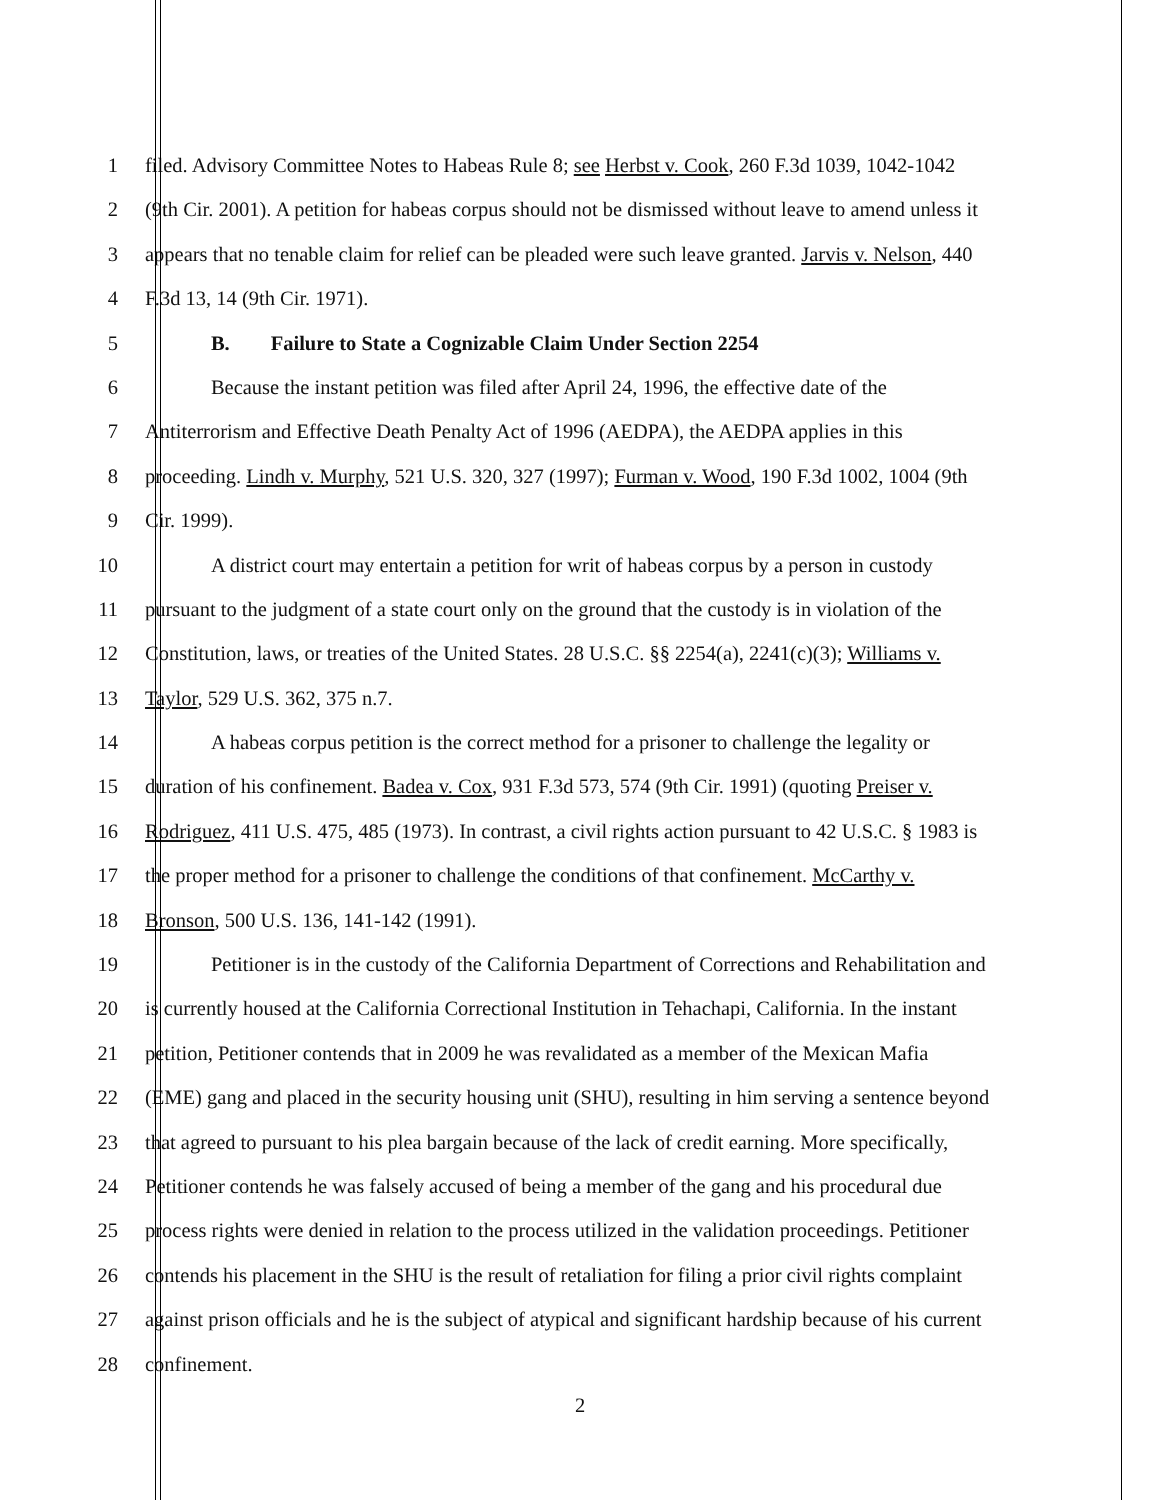1 filed. Advisory Committee Notes to Habeas Rule 8; see Herbst v. Cook, 260 F.3d 1039, 1042-1042
2 (9th Cir. 2001). A petition for habeas corpus should not be dismissed without leave to amend unless it
3 appears that no tenable claim for relief can be pleaded were such leave granted. Jarvis v. Nelson, 440
4 F.3d 13, 14 (9th Cir. 1971).
5 B. Failure to State a Cognizable Claim Under Section 2254
6 Because the instant petition was filed after April 24, 1996, the effective date of the
7 Antiterrorism and Effective Death Penalty Act of 1996 (AEDPA), the AEDPA applies in this
8 proceeding. Lindh v. Murphy, 521 U.S. 320, 327 (1997); Furman v. Wood, 190 F.3d 1002, 1004 (9th
9 Cir. 1999).
10 A district court may entertain a petition for writ of habeas corpus by a person in custody
11 pursuant to the judgment of a state court only on the ground that the custody is in violation of the
12 Constitution, laws, or treaties of the United States. 28 U.S.C. §§ 2254(a), 2241(c)(3); Williams v.
13 Taylor, 529 U.S. 362, 375 n.7.
14 A habeas corpus petition is the correct method for a prisoner to challenge the legality or
15 duration of his confinement. Badea v. Cox, 931 F.3d 573, 574 (9th Cir. 1991) (quoting Preiser v.
16 Rodriguez, 411 U.S. 475, 485 (1973). In contrast, a civil rights action pursuant to 42 U.S.C. § 1983 is
17 the proper method for a prisoner to challenge the conditions of that confinement. McCarthy v.
18 Bronson, 500 U.S. 136, 141-142 (1991).
19 Petitioner is in the custody of the California Department of Corrections and Rehabilitation and
20 is currently housed at the California Correctional Institution in Tehachapi, California. In the instant
21 petition, Petitioner contends that in 2009 he was revalidated as a member of the Mexican Mafia
22 (EME) gang and placed in the security housing unit (SHU), resulting in him serving a sentence beyond
23 that agreed to pursuant to his plea bargain because of the lack of credit earning. More specifically,
24 Petitioner contends he was falsely accused of being a member of the gang and his procedural due
25 process rights were denied in relation to the process utilized in the validation proceedings. Petitioner
26 contends his placement in the SHU is the result of retaliation for filing a prior civil rights complaint
27 against prison officials and he is the subject of atypical and significant hardship because of his current
28 confinement.
2